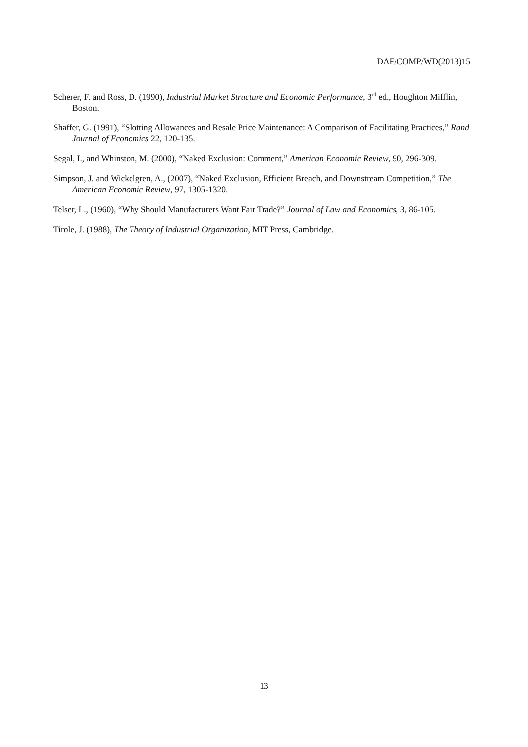DAF/COMP/WD(2013)15
Scherer, F. and Ross, D. (1990), Industrial Market Structure and Economic Performance, 3<sup>rd</sup> ed., Houghton Mifflin, Boston.
Shaffer, G. (1991), “Slotting Allowances and Resale Price Maintenance: A Comparison of Facilitating Practices,” Rand Journal of Economics 22, 120-135.
Segal, I., and Whinston, M. (2000), “Naked Exclusion: Comment,” American Economic Review, 90, 296-309.
Simpson, J. and Wickelgren, A., (2007), “Naked Exclusion, Efficient Breach, and Downstream Competition,” The American Economic Review, 97, 1305-1320.
Telser, L., (1960), “Why Should Manufacturers Want Fair Trade?” Journal of Law and Economics, 3, 86-105.
Tirole, J. (1988), The Theory of Industrial Organization, MIT Press, Cambridge.
13